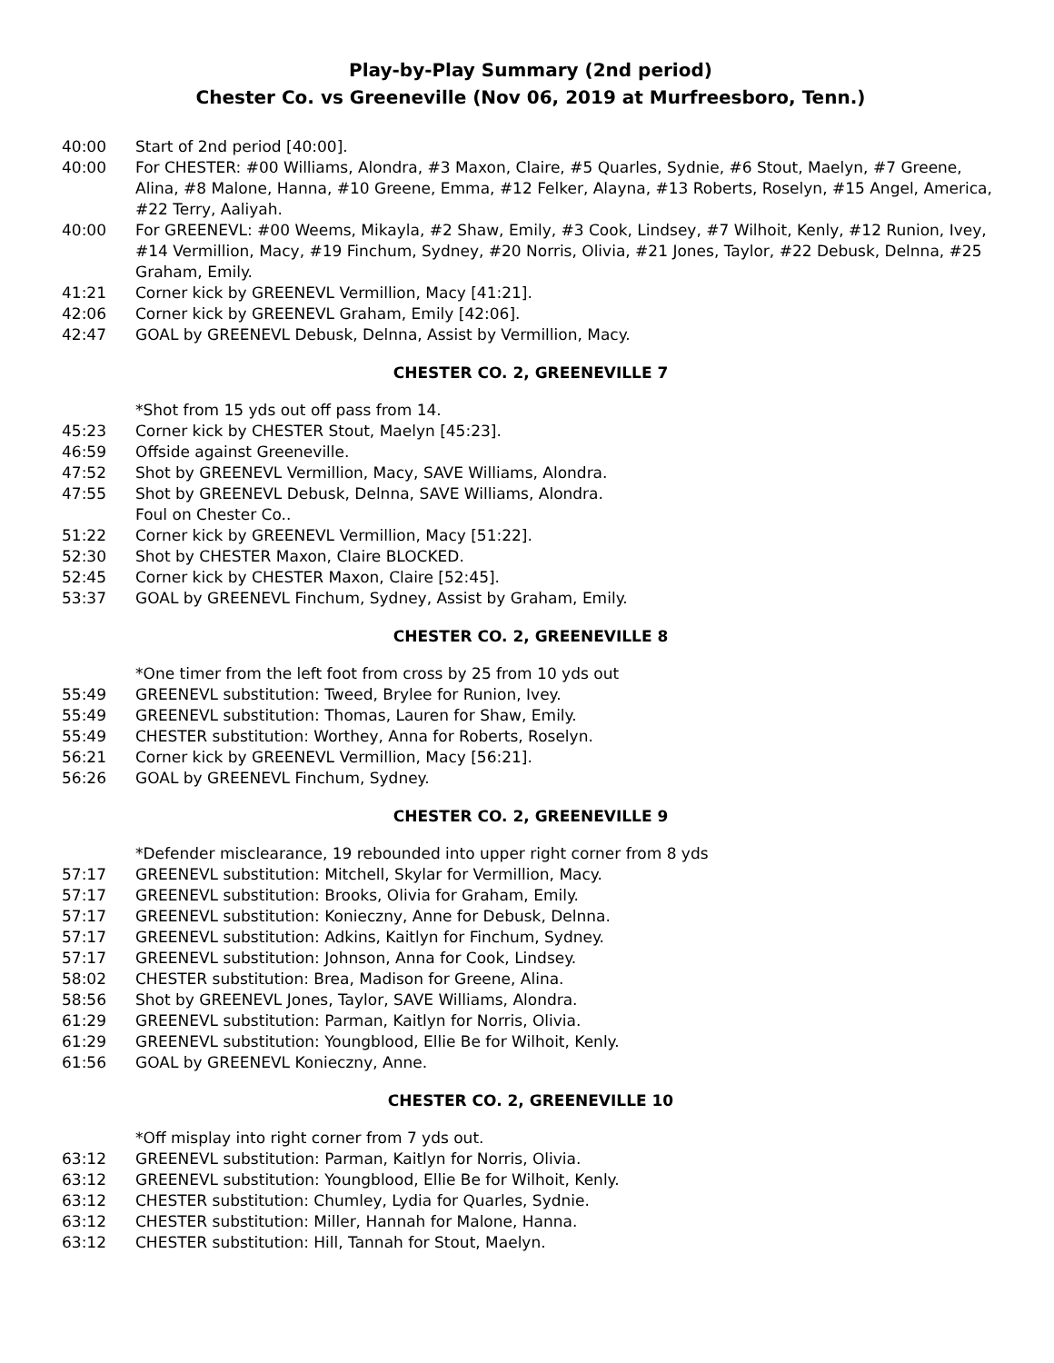Play-by-Play Summary (2nd period)
Chester Co. vs Greeneville (Nov 06, 2019 at Murfreesboro, Tenn.)
40:00 Start of 2nd period [40:00].
40:00 For CHESTER: #00 Williams, Alondra, #3 Maxon, Claire, #5 Quarles, Sydnie, #6 Stout, Maelyn, #7 Greene, Alina, #8 Malone, Hanna, #10 Greene, Emma, #12 Felker, Alayna, #13 Roberts, Roselyn, #15 Angel, America, #22 Terry, Aaliyah.
40:00 For GREENEVL: #00 Weems, Mikayla, #2 Shaw, Emily, #3 Cook, Lindsey, #7 Wilhoit, Kenly, #12 Runion, Ivey, #14 Vermillion, Macy, #19 Finchum, Sydney, #20 Norris, Olivia, #21 Jones, Taylor, #22 Debusk, Delnna, #25 Graham, Emily.
41:21 Corner kick by GREENEVL Vermillion, Macy [41:21].
42:06 Corner kick by GREENEVL Graham, Emily [42:06].
42:47 GOAL by GREENEVL Debusk, Delnna, Assist by Vermillion, Macy.
CHESTER CO. 2, GREENEVILLE 7
*Shot from 15 yds out off pass from 14.
45:23 Corner kick by CHESTER Stout, Maelyn [45:23].
46:59 Offside against Greeneville.
47:52 Shot by GREENEVL Vermillion, Macy, SAVE Williams, Alondra.
47:55 Shot by GREENEVL Debusk, Delnna, SAVE Williams, Alondra.
Foul on Chester Co..
51:22 Corner kick by GREENEVL Vermillion, Macy [51:22].
52:30 Shot by CHESTER Maxon, Claire BLOCKED.
52:45 Corner kick by CHESTER Maxon, Claire [52:45].
53:37 GOAL by GREENEVL Finchum, Sydney, Assist by Graham, Emily.
CHESTER CO. 2, GREENEVILLE 8
*One timer from the left foot from cross by 25 from 10 yds out
55:49 GREENEVL substitution: Tweed, Brylee for Runion, Ivey.
55:49 GREENEVL substitution: Thomas, Lauren for Shaw, Emily.
55:49 CHESTER substitution: Worthey, Anna for Roberts, Roselyn.
56:21 Corner kick by GREENEVL Vermillion, Macy [56:21].
56:26 GOAL by GREENEVL Finchum, Sydney.
CHESTER CO. 2, GREENEVILLE 9
*Defender misclearance, 19 rebounded into upper right corner from 8 yds
57:17 GREENEVL substitution: Mitchell, Skylar for Vermillion, Macy.
57:17 GREENEVL substitution: Brooks, Olivia for Graham, Emily.
57:17 GREENEVL substitution: Konieczny, Anne for Debusk, Delnna.
57:17 GREENEVL substitution: Adkins, Kaitlyn for Finchum, Sydney.
57:17 GREENEVL substitution: Johnson, Anna for Cook, Lindsey.
58:02 CHESTER substitution: Brea, Madison for Greene, Alina.
58:56 Shot by GREENEVL Jones, Taylor, SAVE Williams, Alondra.
61:29 GREENEVL substitution: Parman, Kaitlyn for Norris, Olivia.
61:29 GREENEVL substitution: Youngblood, Ellie Be for Wilhoit, Kenly.
61:56 GOAL by GREENEVL Konieczny, Anne.
CHESTER CO. 2, GREENEVILLE 10
*Off misplay into right corner from 7 yds out.
63:12 GREENEVL substitution: Parman, Kaitlyn for Norris, Olivia.
63:12 GREENEVL substitution: Youngblood, Ellie Be for Wilhoit, Kenly.
63:12 CHESTER substitution: Chumley, Lydia for Quarles, Sydnie.
63:12 CHESTER substitution: Miller, Hannah for Malone, Hanna.
63:12 CHESTER substitution: Hill, Tannah for Stout, Maelyn.